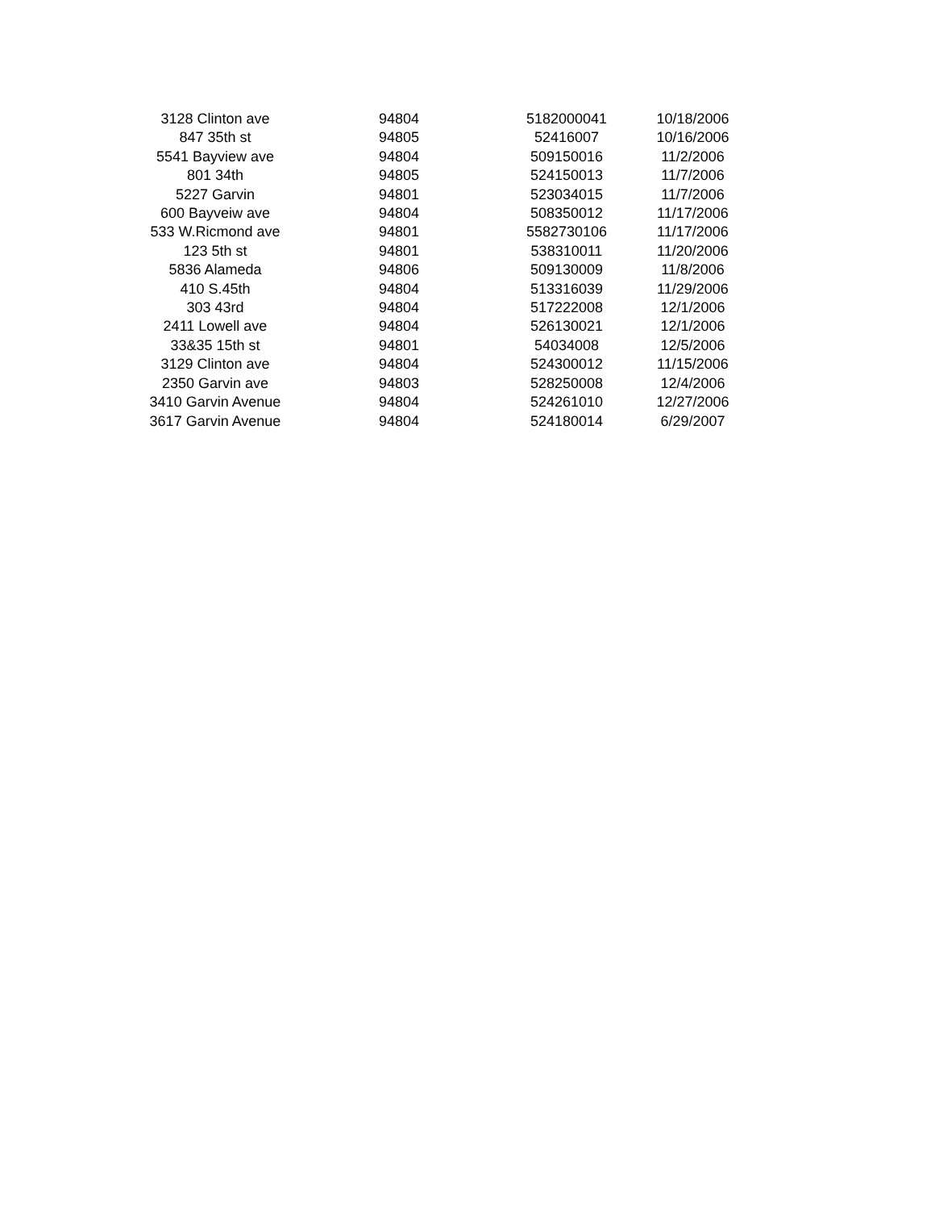| 3128 Clinton ave | 94804 | 5182000041 | 10/18/2006 |
| 847 35th st | 94805 | 52416007 | 10/16/2006 |
| 5541 Bayview ave | 94804 | 509150016 | 11/2/2006 |
| 801 34th | 94805 | 524150013 | 11/7/2006 |
| 5227 Garvin | 94801 | 523034015 | 11/7/2006 |
| 600 Bayveiw ave | 94804 | 508350012 | 11/17/2006 |
| 533 W.Ricmond ave | 94801 | 5582730106 | 11/17/2006 |
| 123 5th st | 94801 | 538310011 | 11/20/2006 |
| 5836 Alameda | 94806 | 509130009 | 11/8/2006 |
| 410 S.45th | 94804 | 513316039 | 11/29/2006 |
| 303 43rd | 94804 | 517222008 | 12/1/2006 |
| 2411 Lowell ave | 94804 | 526130021 | 12/1/2006 |
| 33&35 15th st | 94801 | 54034008 | 12/5/2006 |
| 3129 Clinton ave | 94804 | 524300012 | 11/15/2006 |
| 2350 Garvin ave | 94803 | 528250008 | 12/4/2006 |
| 3410 Garvin Avenue | 94804 | 524261010 | 12/27/2006 |
| 3617 Garvin Avenue | 94804 | 524180014 | 6/29/2007 |